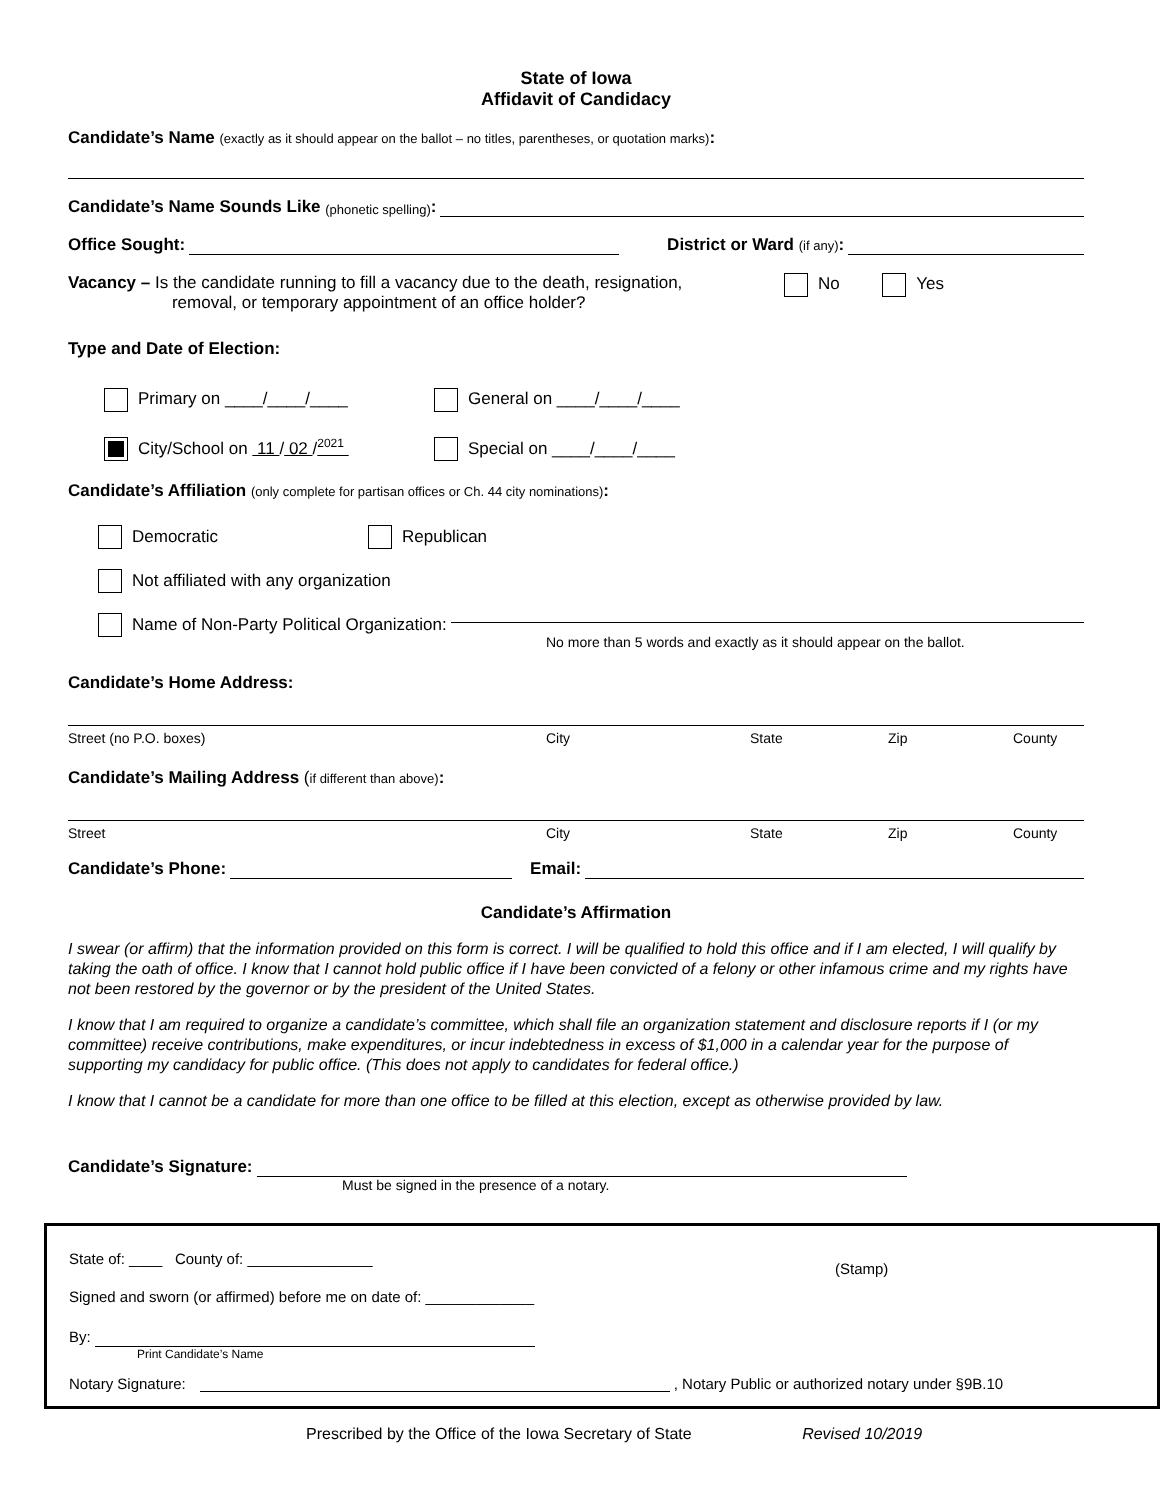State of Iowa
Affidavit of Candidacy
Candidate’s Name (exactly as it should appear on the ballot – no titles, parentheses, or quotation marks):
Candidate’s Name Sounds Like (phonetic spelling):
Office Sought:
District or Ward (if any):
Vacancy – Is the candidate running to fill a vacancy due to the death, resignation,
removal, or temporary appointment of an office holder?
No Yes
Type and Date of Election:
Primary on ____/____/____ General on ____/____/____
City/School on 11 / 02 /<sup>2021</sup> Special on ____/____/____
Candidate’s Affiliation (only complete for partisan offices or Ch. 44 city nominations):
Democratic Republican
Not affiliated with any organization
Name of Non-Party Political Organization:
No more than 5 words and exactly as it should appear on the ballot.
Candidate’s Home Address:
Street (no P.O. boxes) City State Zip County
Candidate’s Mailing Address (if different than above):
Street City State Zip County
Candidate’s Phone:
Email:
Candidate’s Affirmation
I swear (or affirm) that the information provided on this form is correct. I will be qualified to hold this office and if I am elected, I will qualify by taking the oath of office. I know that I cannot hold public office if I have been convicted of a felony or other infamous crime and my rights have not been restored by the governor or by the president of the United States.
I know that I am required to organize a candidate’s committee, which shall file an organization statement and disclosure reports if I (or my committee) receive contributions, make expenditures, or incur indebtedness in excess of $1,000 in a calendar year for the purpose of supporting my candidacy for public office. (This does not apply to candidates for federal office.)
I know that I cannot be a candidate for more than one office to be filled at this election, except as otherwise provided by law.
Candidate’s Signature:
Must be signed in the presence of a notary.
State of: ____ County of: _______________
Signed and sworn (or affirmed) before me on date of: _____________
(Stamp)
By:
Print Candidate’s Name
Notary Signature:
, Notary Public or authorized notary under §9B.10
Prescribed by the Office of the Iowa Secretary of State Revised 10/2019